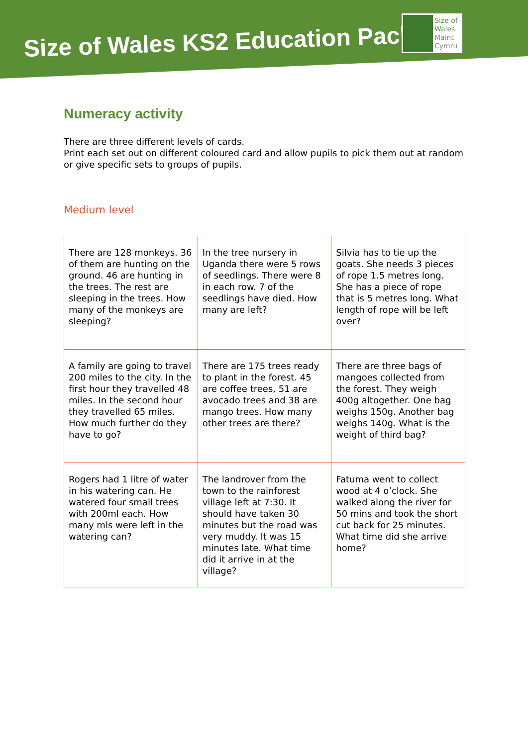Size of Wales KS2 Education Pack
Size of
Wales
Maint
Cymru
Numeracy activity
There are three different levels of cards.
Print each set out on different coloured card and allow pupils to pick them out at random or give specific sets to groups of pupils.
Medium level
| There are 128 monkeys. 36 of them are hunting on the ground. 46 are hunting in the trees. The rest are sleeping in the trees. How many of the monkeys are sleeping? | In the tree nursery in Uganda there were 5 rows of seedlings. There were 8 in each row. 7 of the seedlings have died. How many are left? | Silvia has to tie up the goats. She needs 3 pieces of rope 1.5 metres long. She has a piece of rope that is 5 metres long. What length of rope will be left over? |
| A family are going to travel 200 miles to the city. In the first hour they travelled 48 miles. In the second hour they travelled 65 miles. How much further do they have to go? | There are 175 trees ready to plant in the forest. 45 are coffee trees, 51 are avocado trees and 38 are mango trees. How many other trees are there? | There are three bags of mangoes collected from the forest. They weigh 400g altogether. One bag weighs 150g. Another bag weighs 140g. What is the weight of third bag? |
| Rogers had 1 litre of water in his watering can. He watered four small trees with 200ml each. How many mls were left in the watering can? | The landrover from the town to the rainforest village left at 7:30. It should have taken 30 minutes but the road was very muddy. It was 15 minutes late. What time did it arrive in at the village? | Fatuma went to collect wood at 4 o’clock. She walked along the river for 50 mins and took the short cut back for 25 minutes. What time did she arrive home? |